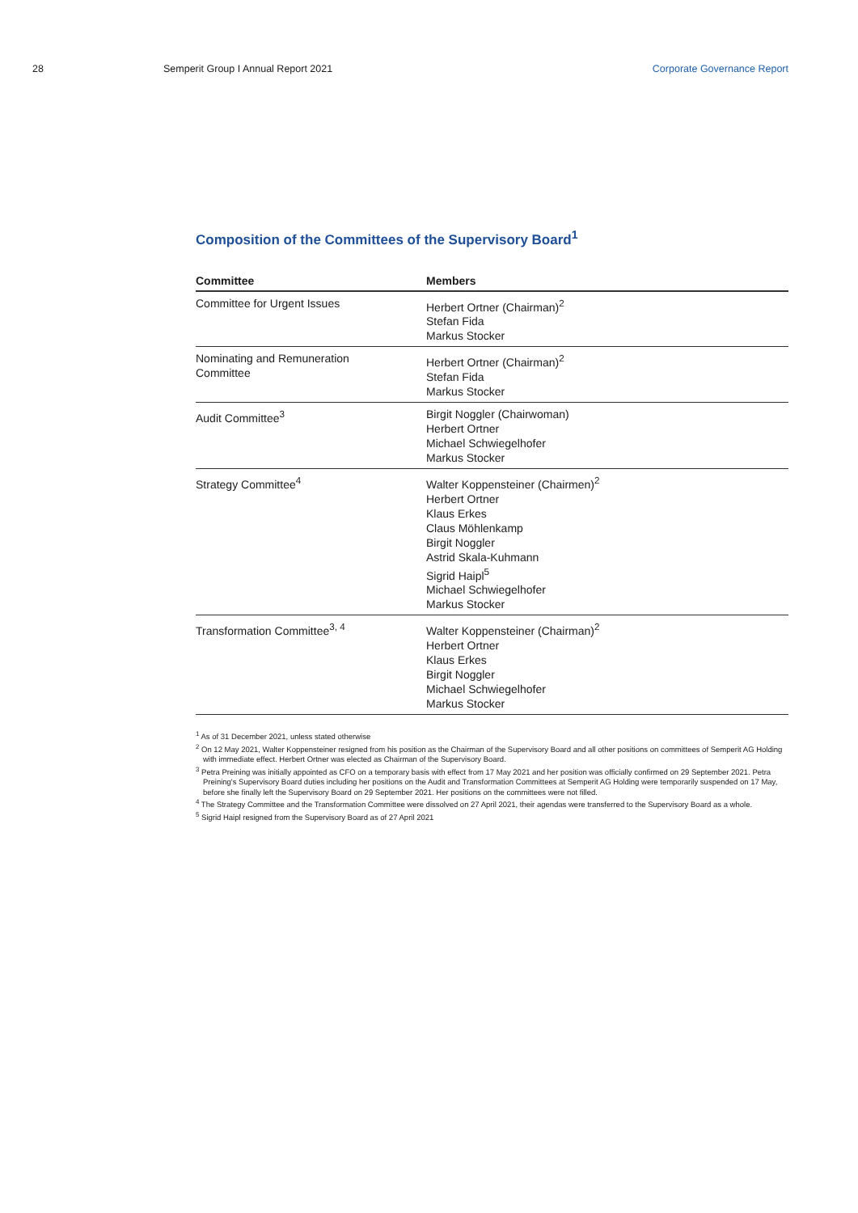28 Semperit Group I Annual Report 2021
Corporate Governance Report
Composition of the Committees of the Supervisory Board<sup>1</sup>
| Committee | Members |
| --- | --- |
| Committee for Urgent Issues | Herbert Ortner (Chairman)<sup>2</sup> Stefan Fida Markus Stocker |
| Nominating and Remuneration Committee | Herbert Ortner (Chairman)<sup>2</sup> Stefan Fida Markus Stocker |
| Audit Committee<sup>3</sup> | Birgit Noggler (Chairwoman) Herbert Ortner Michael Schwiegelhofer Markus Stocker |
| Strategy Committee<sup>4</sup> | Walter Koppensteiner (Chairmen)<sup>2</sup> Herbert Ortner Klaus Erkes Claus Möhlenkamp Birgit Noggler Astrid Skala-Kuhmann Sigrid Haipl<sup>5</sup> Michael Schwiegelhofer Markus Stocker |
| Transformation Committee<sup>3, 4</sup> | Walter Koppensteiner (Chairman)<sup>2</sup> Herbert Ortner Klaus Erkes Birgit Noggler Michael Schwiegelhofer Markus Stocker |
<sup>1</sup> As of 31 December 2021, unless stated otherwise
<sup>2</sup> On 12 May 2021, Walter Koppensteiner resigned from his position as the Chairman of the Supervisory Board and all other positions on committees of Semperit AG Holding with immediate effect. Herbert Ortner was elected as Chairman of the Supervisory Board.
<sup>3</sup> Petra Preining was initially appointed as CFO on a temporary basis with effect from 17 May 2021 and her position was officially confirmed on 29 September 2021. Petra Preining's Supervisory Board duties including her positions on the Audit and Transformation Committees at Semperit AG Holding were temporarily suspended on 17 May, before she finally left the Supervisory Board on 29 September 2021. Her positions on the committees were not filled.
<sup>4</sup> The Strategy Committee and the Transformation Committee were dissolved on 27 April 2021, their agendas were transferred to the Supervisory Board as a whole.
<sup>5</sup> Sigrid Haipl resigned from the Supervisory Board as of 27 April 2021